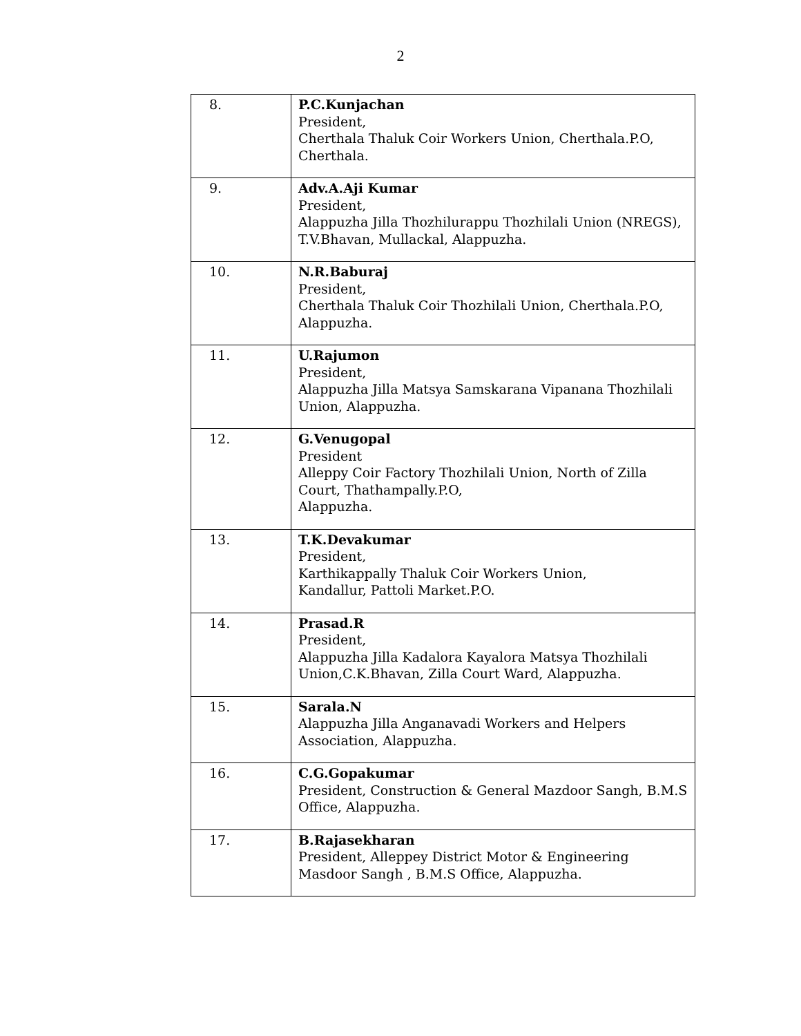2
| 8. | P.C.Kunjachan President, Cherthala Thaluk Coir Workers Union, Cherthala.P.O, Cherthala. |
| 9. | Adv.A.Aji Kumar President, Alappuzha Jilla Thozhilurappu Thozhilali Union (NREGS), T.V.Bhavan, Mullackal, Alappuzha. |
| 10. | N.R.Baburaj President, Cherthala Thaluk Coir Thozhilali Union, Cherthala.P.O, Alappuzha. |
| 11. | U.Rajumon President, Alappuzha Jilla Matsya Samskarana Vipanana Thozhilali Union, Alappuzha. |
| 12. | G.Venugopal President Alleppy Coir Factory Thozhilali Union, North of Zilla Court, Thathampally.P.O, Alappuzha. |
| 13. | T.K.Devakumar President, Karthikappally Thaluk Coir Workers Union, Kandallur, Pattoli Market.P.O. |
| 14. | Prasad.R President, Alappuzha Jilla Kadalora Kayalora Matsya Thozhilali Union,C.K.Bhavan, Zilla Court Ward, Alappuzha. |
| 15. | Sarala.N Alappuzha Jilla Anganavadi Workers and Helpers Association, Alappuzha. |
| 16. | C.G.Gopakumar President, Construction & General Mazdoor Sangh, B.M.S Office, Alappuzha. |
| 17. | B.Rajasekharan President, Alleppey District Motor & Engineering Masdoor Sangh , B.M.S Office, Alappuzha. |